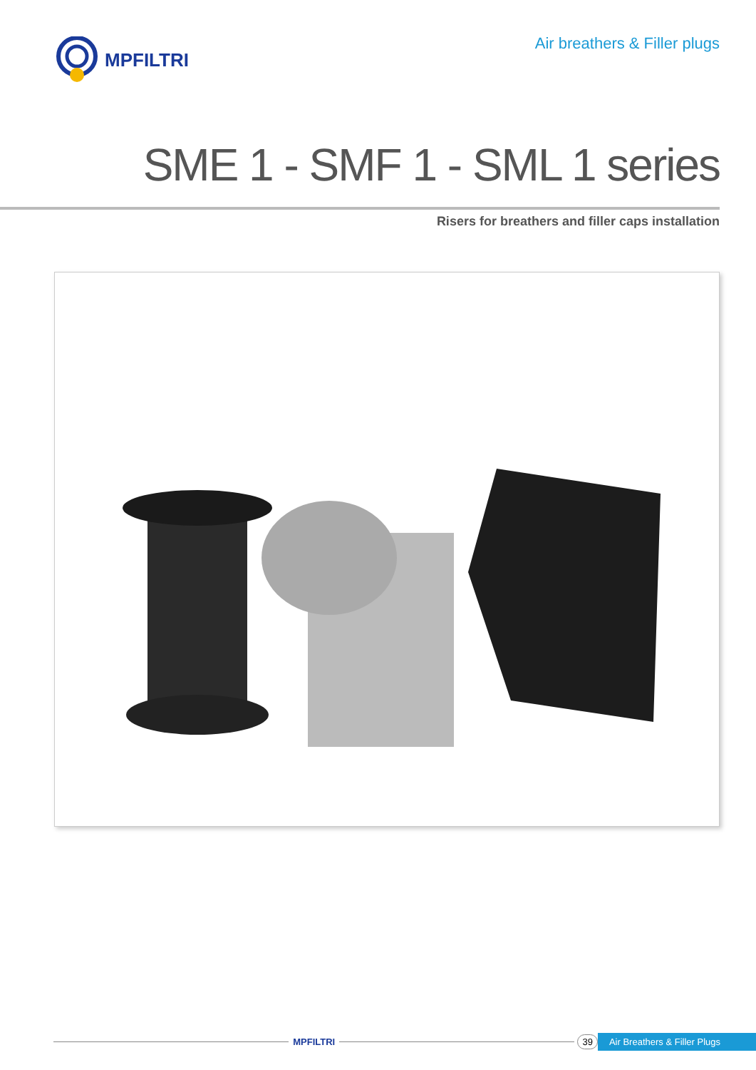MPFILTRI
Air breathers & Filler plugs
SME 1 - SMF 1 - SML 1 series
Risers for breathers and filler caps installation
MPFILTRI 39 Air Breathers & Filler Plugs